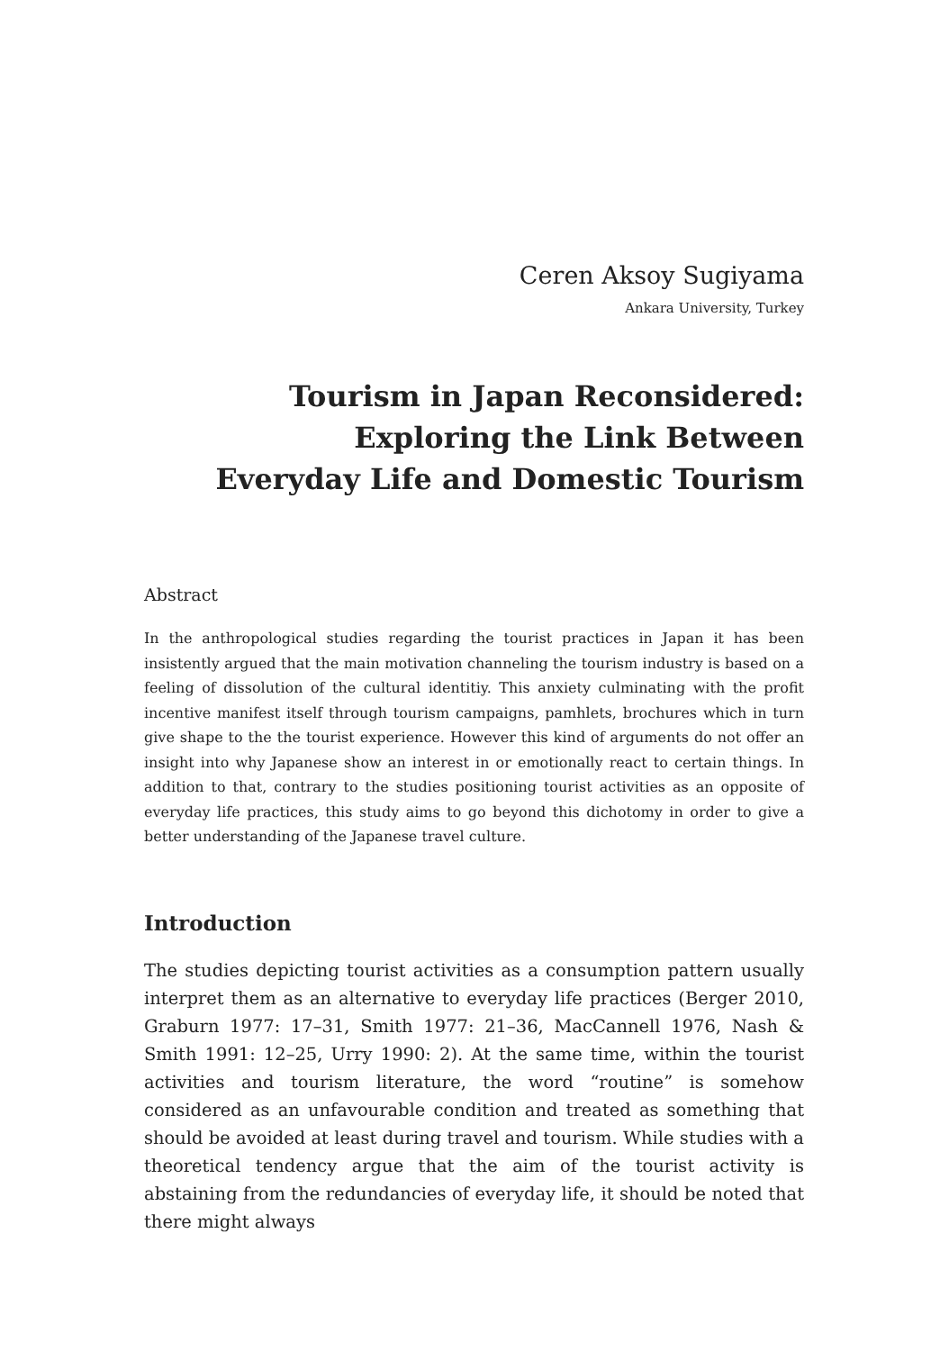Ceren Aksoy Sugiyama
Ankara University, Turkey
Tourism in Japan Reconsidered:
Exploring the Link Between
Everyday Life and Domestic Tourism
Abstract
In the anthropological studies regarding the tourist practices in Japan it has been insistently argued that the main motivation channeling the tourism industry is based on a feeling of dissolution of the cultural identitiy. This anxiety culminating with the profit incentive manifest itself through tourism campaigns, pamhlets, brochures which in turn give shape to the the tourist experience. However this kind of arguments do not offer an insight into why Japanese show an interest in or emotionally react to certain things. In addition to that, contrary to the studies positioning tourist activities as an opposite of everyday life practices, this study aims to go beyond this dichotomy in order to give a better understanding of the Japanese travel culture.
Introduction
The studies depicting tourist activities as a consumption pattern usually interpret them as an alternative to everyday life practices (Berger 2010, Graburn 1977: 17–31, Smith 1977: 21–36, MacCannell 1976, Nash & Smith 1991: 12–25, Urry 1990: 2). At the same time, within the tourist activities and tourism literature, the word “routine” is somehow considered as an unfavourable condition and treated as something that should be avoided at least during travel and tourism. While studies with a theoretical tendency argue that the aim of the tourist activity is abstaining from the redundancies of everyday life, it should be noted that there might always